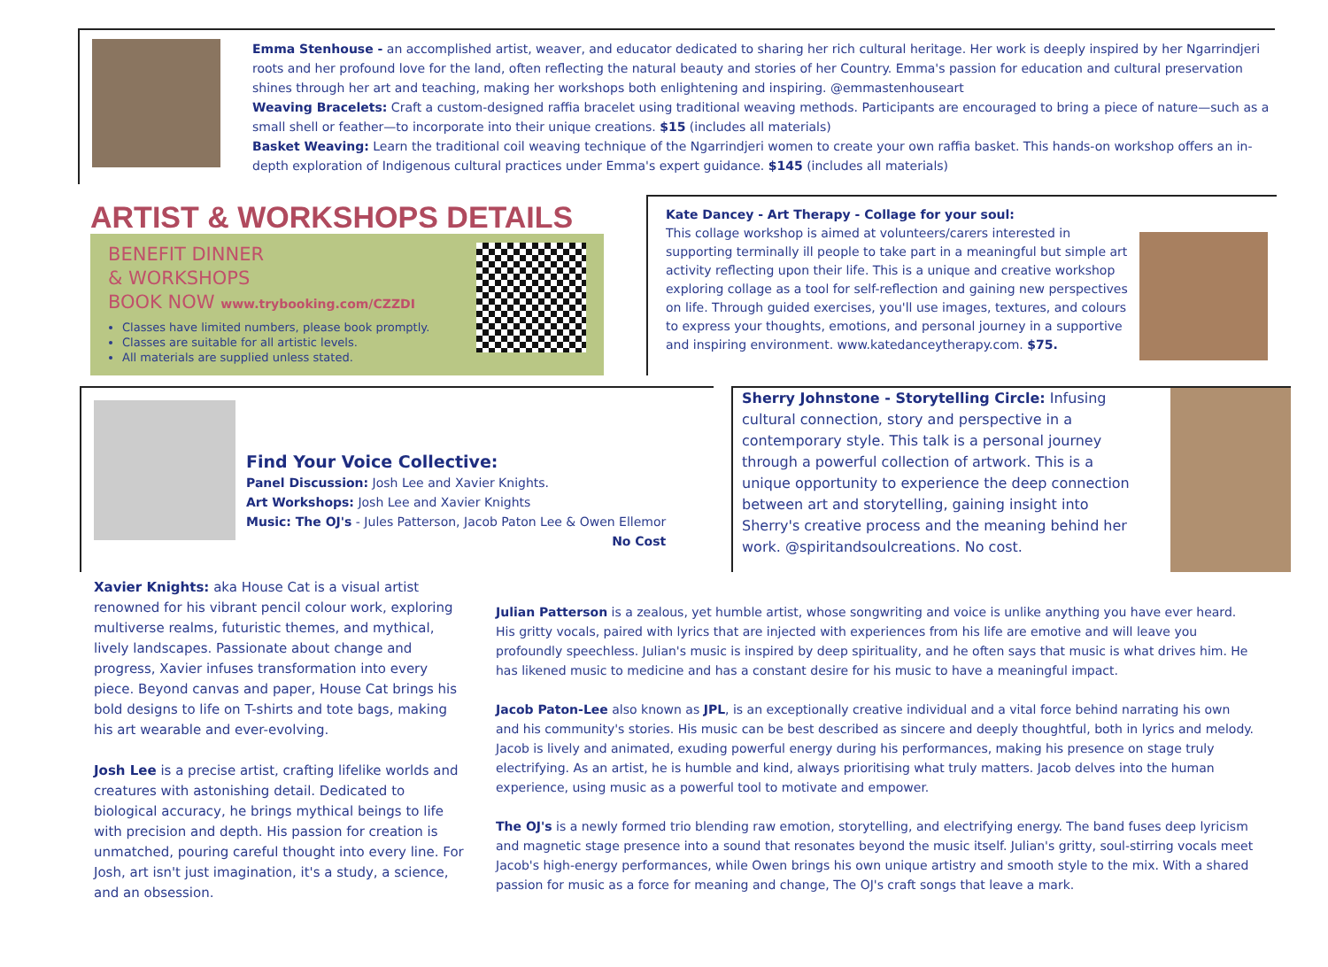Emma Stenhouse - an accomplished artist, weaver, and educator dedicated to sharing her rich cultural heritage. Her work is deeply inspired by her Ngarrindjeri roots and her profound love for the land, often reflecting the natural beauty and stories of her Country. Emma's passion for education and cultural preservation shines through her art and teaching, making her workshops both enlightening and inspiring. @emmastenhouseart
Weaving Bracelets: Craft a custom-designed raffia bracelet using traditional weaving methods. Participants are encouraged to bring a piece of nature—such as a small shell or feather—to incorporate into their unique creations. $15 (includes all materials)
Basket Weaving: Learn the traditional coil weaving technique of the Ngarrindjeri women to create your own raffia basket. This hands-on workshop offers an in-depth exploration of Indigenous cultural practices under Emma's expert guidance. $145 (includes all materials)
ARTIST & WORKSHOPS DETAILS
BENEFIT DINNER
& WORKSHOPS
BOOK NOW www.trybooking.com/CZZDI
Classes have limited numbers, please book promptly.
Classes are suitable for all artistic levels.
All materials are supplied unless stated.
Kate Dancey - Art Therapy - Collage for your soul:
This collage workshop is aimed at volunteers/carers interested in supporting terminally ill people to take part in a meaningful but simple art activity reflecting upon their life. This is a unique and creative workshop exploring collage as a tool for self-reflection and gaining new perspectives on life. Through guided exercises, you'll use images, textures, and colours to express your thoughts, emotions, and personal journey in a supportive and inspiring environment. www.katedanceytherapy.com. $75.
Find Your Voice Collective:
Panel Discussion: Josh Lee and Xavier Knights.
Art Workshops: Josh Lee and Xavier Knights
Music: The OJ's - Jules Patterson, Jacob Paton Lee & Owen Ellemor
No Cost
Sherry Johnstone - Storytelling Circle: Infusing cultural connection, story and perspective in a contemporary style. This talk is a personal journey through a powerful collection of artwork. This is a unique opportunity to experience the deep connection between art and storytelling, gaining insight into Sherry's creative process and the meaning behind her work. @spiritandsoulcreations. No cost.
Xavier Knights: aka House Cat is a visual artist renowned for his vibrant pencil colour work, exploring multiverse realms, futuristic themes, and mythical, lively landscapes. Passionate about change and progress, Xavier infuses transformation into every piece. Beyond canvas and paper, House Cat brings his bold designs to life on T-shirts and tote bags, making his art wearable and ever-evolving.
Josh Lee is a precise artist, crafting lifelike worlds and creatures with astonishing detail. Dedicated to biological accuracy, he brings mythical beings to life with precision and depth. His passion for creation is unmatched, pouring careful thought into every line. For Josh, art isn't just imagination, it's a study, a science, and an obsession.
Julian Patterson is a zealous, yet humble artist, whose songwriting and voice is unlike anything you have ever heard. His gritty vocals, paired with lyrics that are injected with experiences from his life are emotive and will leave you profoundly speechless. Julian's music is inspired by deep spirituality, and he often says that music is what drives him. He has likened music to medicine and has a constant desire for his music to have a meaningful impact.
Jacob Paton-Lee also known as JPL, is an exceptionally creative individual and a vital force behind narrating his own and his community's stories. His music can be best described as sincere and deeply thoughtful, both in lyrics and melody. Jacob is lively and animated, exuding powerful energy during his performances, making his presence on stage truly electrifying. As an artist, he is humble and kind, always prioritising what truly matters. Jacob delves into the human experience, using music as a powerful tool to motivate and empower.
The OJ's is a newly formed trio blending raw emotion, storytelling, and electrifying energy. The band fuses deep lyricism and magnetic stage presence into a sound that resonates beyond the music itself. Julian's gritty, soul-stirring vocals meet Jacob's high-energy performances, while Owen brings his own unique artistry and smooth style to the mix. With a shared passion for music as a force for meaning and change, The OJ's craft songs that leave a mark.